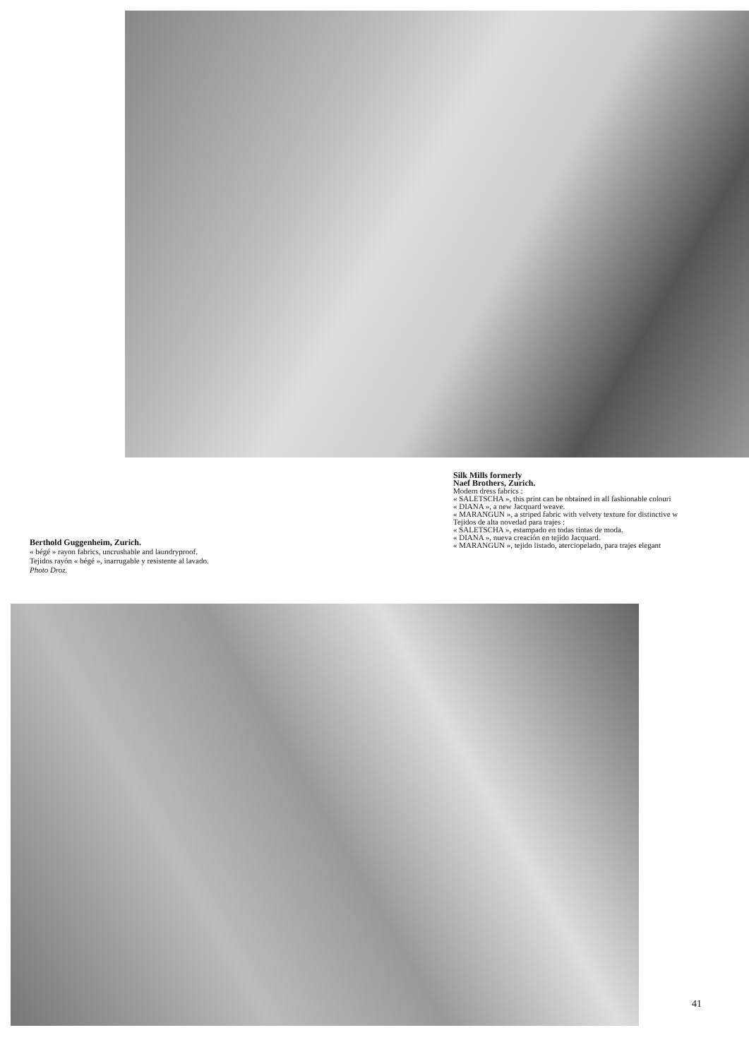Silk Mills formerly
Naef Brothers, Zurich.
Modern dress fabrics :
« SALETSCHA », this print can be obtained in all fashionable colouri
« DIANA », a new Jacquard weave.
« MARANGUN », a striped fabric with velvety texture for distinctive w
Tejidos de alta novedad para trajes :
« SALETSCHA », estampado en todas tintas de moda.
« DIANA », nueva creación en tejido Jacquard.
« MARANGUN », tejido listado, aterciopelado, para trajes elegant
Berthold Guggenheim, Zurich.
« bégé » rayon fabrics, uncrushable and laundryproof.
Tejidos rayón « bégé », inarrugable y resistente al lavado.
Photo Droz.
41